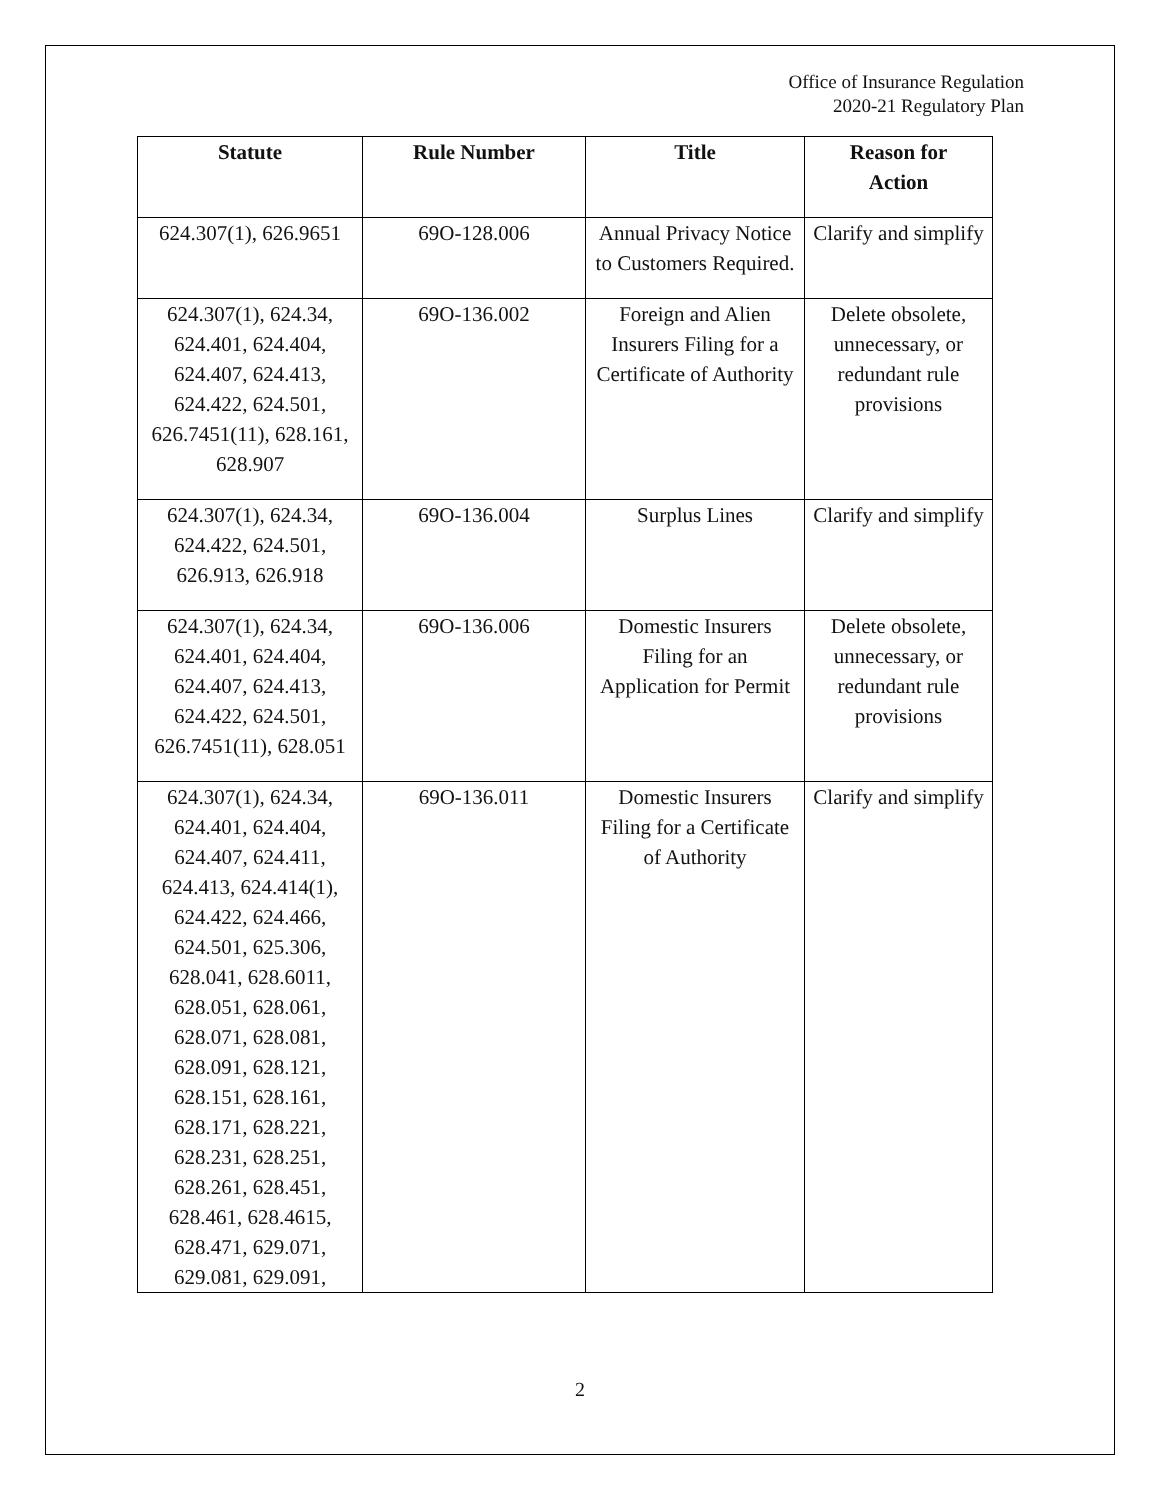Office of Insurance Regulation
2020-21 Regulatory Plan
| Statute | Rule Number | Title | Reason for Action |
| --- | --- | --- | --- |
| 624.307(1), 626.9651 | 69O-128.006 | Annual Privacy Notice to Customers Required. | Clarify and simplify |
| 624.307(1), 624.34, 624.401, 624.404, 624.407, 624.413, 624.422, 624.501, 626.7451(11), 628.161, 628.907 | 69O-136.002 | Foreign and Alien Insurers Filing for a Certificate of Authority | Delete obsolete, unnecessary, or redundant rule provisions |
| 624.307(1), 624.34, 624.422, 624.501, 626.913, 626.918 | 69O-136.004 | Surplus Lines | Clarify and simplify |
| 624.307(1), 624.34, 624.401, 624.404, 624.407, 624.413, 624.422, 624.501, 626.7451(11), 628.051 | 69O-136.006 | Domestic Insurers Filing for an Application for Permit | Delete obsolete, unnecessary, or redundant rule provisions |
| 624.307(1), 624.34, 624.401, 624.404, 624.407, 624.411, 624.413, 624.414(1), 624.422, 624.466, 624.501, 625.306, 628.041, 628.6011, 628.051, 628.061, 628.071, 628.081, 628.091, 628.121, 628.151, 628.161, 628.171, 628.221, 628.231, 628.251, 628.261, 628.451, 628.461, 628.4615, 628.471, 629.071, 629.081, 629.091, | 69O-136.011 | Domestic Insurers Filing for a Certificate of Authority | Clarify and simplify |
2